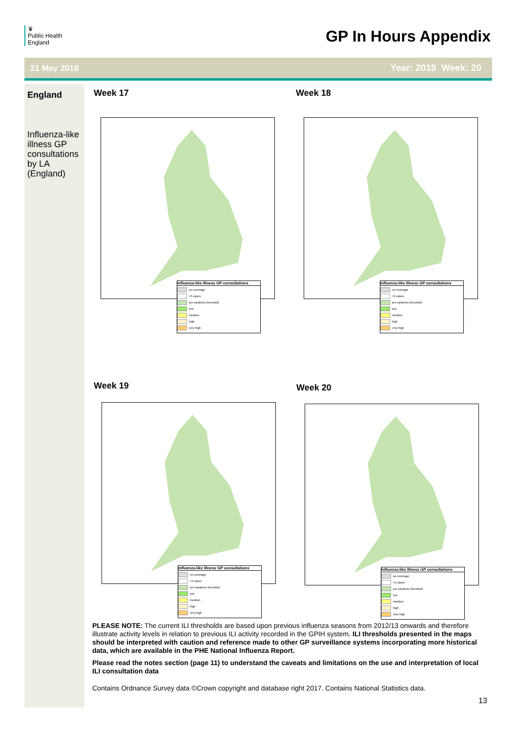♛
Public Health
England
GP In Hours Appendix
21 May 2018 Year: 2018 Week: 20
England
Influenza-like illness GP consultations by LA (England)
Week 17 Week 18
Week 19 Week 20
Influenza-like Illness GP consultations
no coverage
<5 cases
pre-epidemic threshold
low
medium
high
very high
Influenza-like Illness GP consultations
no coverage
<5 cases
pre-epidemic threshold
low
medium
high
very high
Influenza-like Illness GP consultations
no coverage
<5 cases
pre-epidemic threshold
low
medium
high
very high
Influenza-like Illness GP consultations
no coverage
<5 cases
pre-epidemic threshold
low
medium
high
very high
PLEASE NOTE: The current ILI thresholds are based upon previous influenza seasons from 2012/13 onwards and therefore illustrate activity levels in relation to previous ILI activity recorded in the GPIH system. ILI thresholds presented in the maps should be interpreted with caution and reference made to other GP surveillance systems incorporating more historical data, which are available in the PHE National Influenza Report.
Please read the notes section (page 11) to understand the caveats and limitations on the use and interpretation of local ILI consultation data
Contains Ordnance Survey data ©Crown copyright and database right 2017. Contains National Statistics data.
13